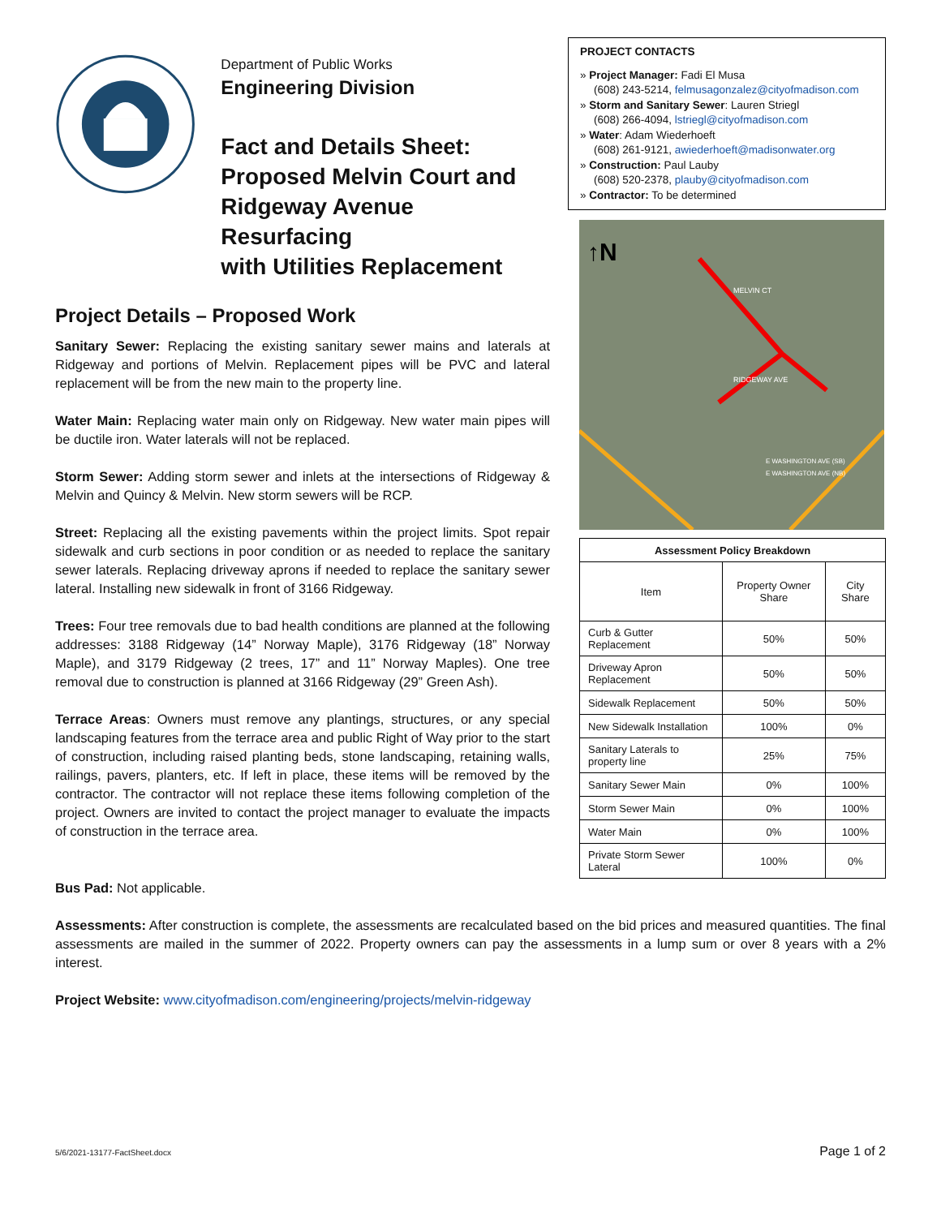Department of Public Works
Engineering Division
Fact and Details Sheet:
Proposed Melvin Court and
Ridgeway Avenue Resurfacing
with Utilities Replacement
Project Details – Proposed Work
Sanitary Sewer: Replacing the existing sanitary sewer mains and laterals at Ridgeway and portions of Melvin. Replacement pipes will be PVC and lateral replacement will be from the new main to the property line.
Water Main: Replacing water main only on Ridgeway. New water main pipes will be ductile iron. Water laterals will not be replaced.
Storm Sewer: Adding storm sewer and inlets at the intersections of Ridgeway & Melvin and Quincy & Melvin. New storm sewers will be RCP.
Street: Replacing all the existing pavements within the project limits. Spot repair sidewalk and curb sections in poor condition or as needed to replace the sanitary sewer laterals. Replacing driveway aprons if needed to replace the sanitary sewer lateral. Installing new sidewalk in front of 3166 Ridgeway.
Trees: Four tree removals due to bad health conditions are planned at the following addresses: 3188 Ridgeway (14” Norway Maple), 3176 Ridgeway (18” Norway Maple), and 3179 Ridgeway (2 trees, 17” and 11” Norway Maples). One tree removal due to construction is planned at 3166 Ridgeway (29” Green Ash).
Terrace Areas: Owners must remove any plantings, structures, or any special landscaping features from the terrace area and public Right of Way prior to the start of construction, including raised planting beds, stone landscaping, retaining walls, railings, pavers, planters, etc. If left in place, these items will be removed by the contractor. The contractor will not replace these items following completion of the project. Owners are invited to contact the project manager to evaluate the impacts of construction in the terrace area.
PROJECT CONTACTS
» Project Manager: Fadi El Musa
(608) 243-5214, felmusagonzalez@cityofmadison.com
» Storm and Sanitary Sewer: Lauren Striegl
(608) 266-4094, lstriegl@cityofmadison.com
» Water: Adam Wiederhoeft
(608) 261-9121, awiederhoeft@madisonwater.org
» Construction: Paul Lauby
(608) 520-2378, plauby@cityofmadison.com
» Contractor: To be determined
↑N
MELVIN CT
RIDGEWAY AVE
E WASHINGTON AVE (SB)
E WASHINGTON AVE (NB)
| Assessment Policy Breakdown | | |
| --- | --- | --- |
| Item | Property Owner Share | City Share |
| Curb & Gutter Replacement | 50% | 50% |
| Driveway Apron Replacement | 50% | 50% |
| Sidewalk Replacement | 50% | 50% |
| New Sidewalk Installation | 100% | 0% |
| Sanitary Laterals to property line | 25% | 75% |
| Sanitary Sewer Main | 0% | 100% |
| Storm Sewer Main | 0% | 100% |
| Water Main | 0% | 100% |
| Private Storm Sewer Lateral | 100% | 0% |
Bus Pad: Not applicable.
Assessments: After construction is complete, the assessments are recalculated based on the bid prices and measured quantities. The final assessments are mailed in the summer of 2022. Property owners can pay the assessments in a lump sum or over 8 years with a 2% interest.
Project Website: www.cityofmadison.com/engineering/projects/melvin-ridgeway
5/6/2021-13177-FactSheet.docx Page 1 of 2